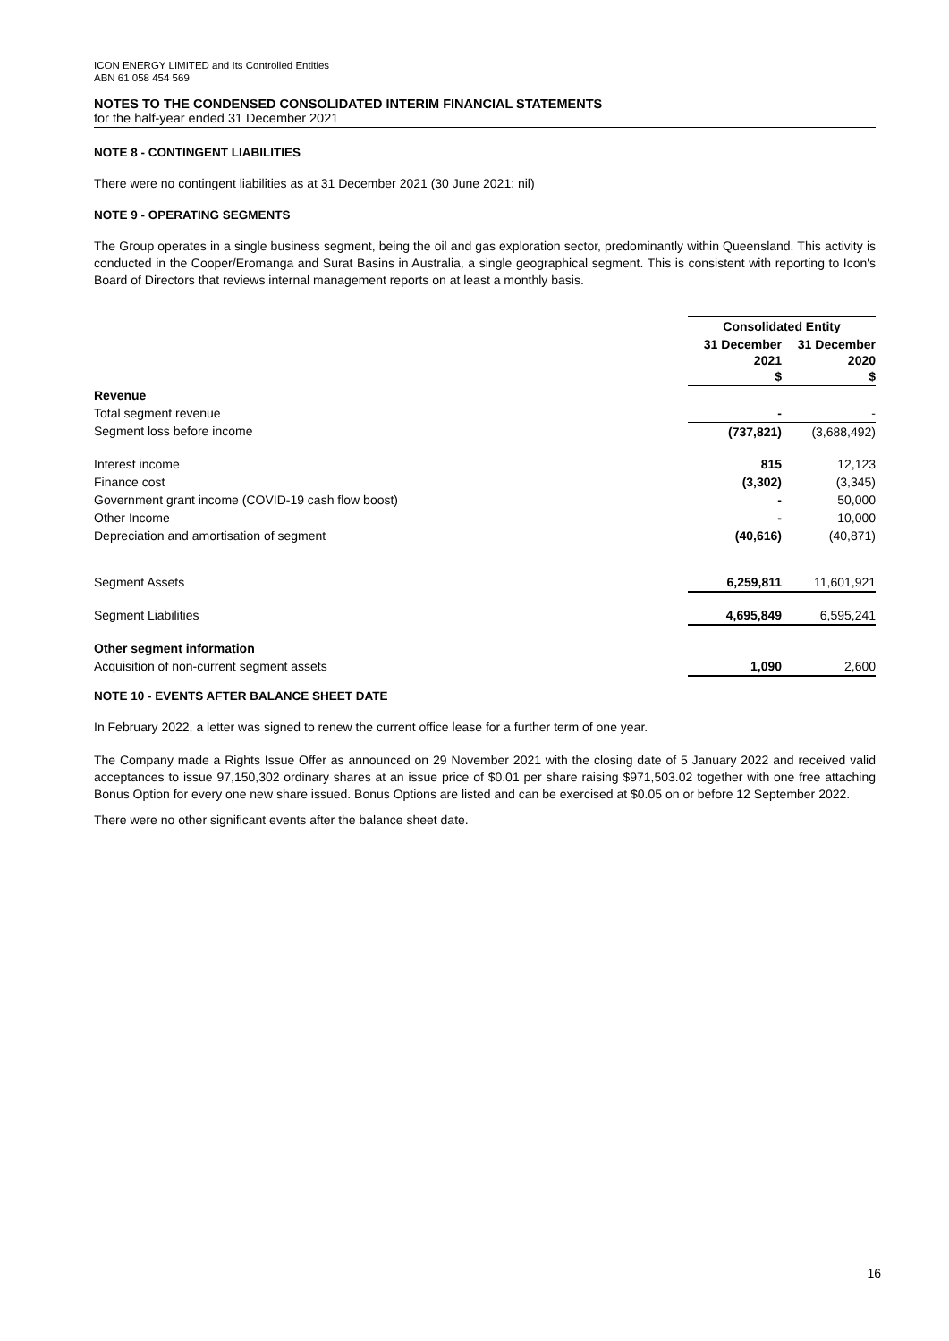ICON ENERGY LIMITED and Its Controlled Entities
ABN 61 058 454 569
NOTES TO THE CONDENSED CONSOLIDATED INTERIM FINANCIAL STATEMENTS
for the half-year ended 31 December 2021
NOTE 8 - CONTINGENT LIABILITIES
There were no contingent liabilities as at 31 December 2021 (30 June 2021: nil)
NOTE 9 - OPERATING SEGMENTS
The Group operates in a single business segment, being the oil and gas exploration sector, predominantly within Queensland. This activity is conducted in the Cooper/Eromanga and Surat Basins in Australia, a single geographical segment. This is consistent with reporting to Icon's Board of Directors that reviews internal management reports on at least a monthly basis.
| | Consolidated Entity | |
| | 31 December 2021 $ | 31 December 2020 $ |
| Revenue | | |
| Total segment revenue | - | - |
| Segment loss before income | (737,821) | (3,688,492) |
| Interest income | 815 | 12,123 |
| Finance cost | (3,302) | (3,345) |
| Government grant income (COVID-19 cash flow boost) | - | 50,000 |
| Other Income | - | 10,000 |
| Depreciation and amortisation of segment | (40,616) | (40,871) |
| Segment Assets | 6,259,811 | 11,601,921 |
| Segment Liabilities | 4,695,849 | 6,595,241 |
| Other segment information | | |
| Acquisition of non-current segment assets | 1,090 | 2,600 |
NOTE 10 - EVENTS AFTER BALANCE SHEET DATE
In February 2022, a letter was signed to renew the current office lease for a further term of one year.
The Company made a Rights Issue Offer as announced on 29 November 2021 with the closing date of 5 January 2022 and received valid acceptances to issue 97,150,302 ordinary shares at an issue price of $0.01 per share raising $971,503.02 together with one free attaching Bonus Option for every one new share issued. Bonus Options are listed and can be exercised at $0.05 on or before 12 September 2022.
There were no other significant events after the balance sheet date.
16